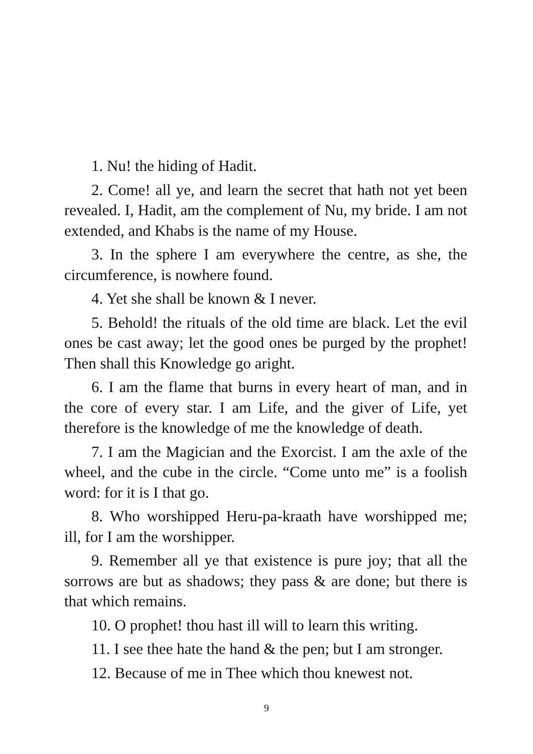1. Nu! the hiding of Hadit.
2. Come! all ye, and learn the secret that hath not yet been revealed. I, Hadit, am the complement of Nu, my bride. I am not extended, and Khabs is the name of my House.
3. In the sphere I am everywhere the centre, as she, the circumference, is nowhere found.
4. Yet she shall be known & I never.
5. Behold! the rituals of the old time are black. Let the evil ones be cast away; let the good ones be purged by the prophet! Then shall this Knowledge go aright.
6. I am the flame that burns in every heart of man, and in the core of every star. I am Life, and the giver of Life, yet therefore is the knowledge of me the knowledge of death.
7. I am the Magician and the Exorcist. I am the axle of the wheel, and the cube in the circle. “Come unto me” is a foolish word: for it is I that go.
8. Who worshipped Heru-pa-kraath have worshipped me; ill, for I am the worshipper.
9. Remember all ye that existence is pure joy; that all the sorrows are but as shadows; they pass & are done; but there is that which remains.
10. O prophet! thou hast ill will to learn this writing.
11. I see thee hate the hand & the pen; but I am stronger.
12. Because of me in Thee which thou knewest not.
9